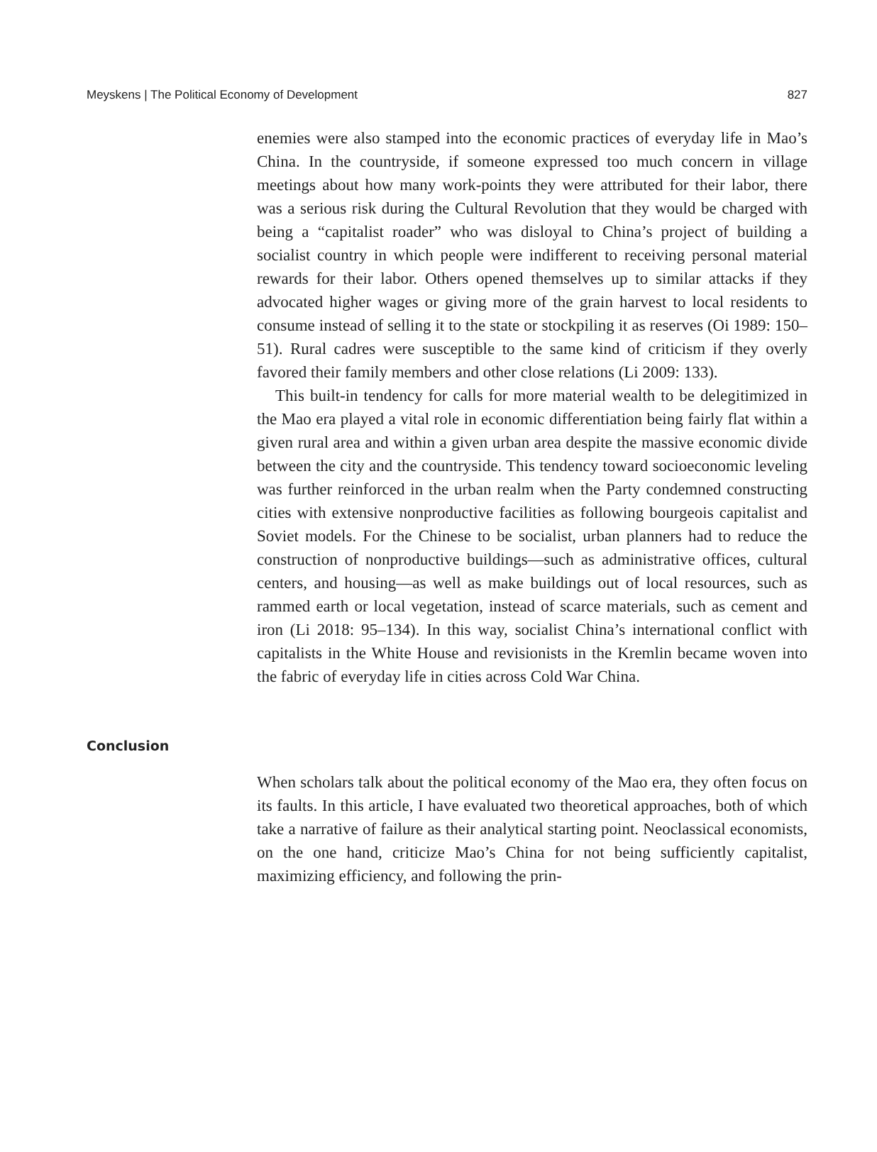Meyskens | The Political Economy of Development 827
enemies were also stamped into the economic practices of everyday life in Mao’s China. In the countryside, if someone expressed too much concern in village meetings about how many work-points they were attributed for their labor, there was a serious risk during the Cultural Revolution that they would be charged with being a “capitalist roader” who was disloyal to China’s project of building a socialist country in which people were indifferent to receiving personal material rewards for their labor. Others opened themselves up to similar attacks if they advocated higher wages or giving more of the grain harvest to local residents to consume instead of selling it to the state or stockpiling it as reserves (Oi 1989: 150–51). Rural cadres were susceptible to the same kind of criticism if they overly favored their family members and other close relations (Li 2009: 133).
This built-in tendency for calls for more material wealth to be delegitimized in the Mao era played a vital role in economic differentiation being fairly flat within a given rural area and within a given urban area despite the massive economic divide between the city and the countryside. This tendency toward socioeconomic leveling was further reinforced in the urban realm when the Party condemned constructing cities with extensive nonproductive facilities as following bourgeois capitalist and Soviet models. For the Chinese to be socialist, urban planners had to reduce the construction of nonproductive buildings—such as administrative offices, cultural centers, and housing—as well as make buildings out of local resources, such as rammed earth or local vegetation, instead of scarce materials, such as cement and iron (Li 2018: 95–134). In this way, socialist China’s international conflict with capitalists in the White House and revisionists in the Kremlin became woven into the fabric of everyday life in cities across Cold War China.
Conclusion
When scholars talk about the political economy of the Mao era, they often focus on its faults. In this article, I have evaluated two theoretical approaches, both of which take a narrative of failure as their analytical starting point. Neoclassical economists, on the one hand, criticize Mao’s China for not being sufficiently capitalist, maximizing efficiency, and following the prin-